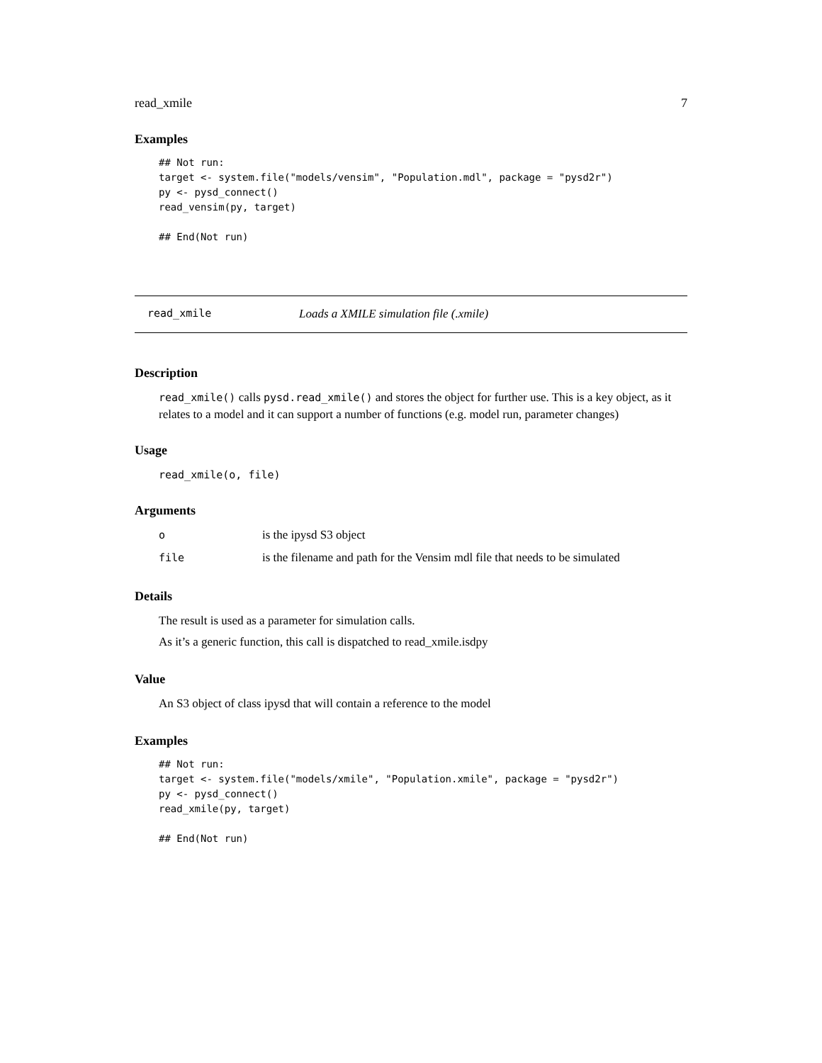read_xmile 7
Examples
## Not run:
target <- system.file("models/vensim", "Population.mdl", package = "pysd2r")
py <- pysd_connect()
read_vensim(py, target)

## End(Not run)
read_xmile Loads a XMILE simulation file (.xmile)
Description
read_xmile() calls pysd.read_xmile() and stores the object for further use. This is a key object, as it relates to a model and it can support a number of functions (e.g. model run, parameter changes)
Usage
read_xmile(o, file)
Arguments
| o | is the ipysd S3 object |
| file | is the filename and path for the Vensim mdl file that needs to be simulated |
Details
The result is used as a parameter for simulation calls.
As it’s a generic function, this call is dispatched to read_xmile.isdpy
Value
An S3 object of class ipysd that will contain a reference to the model
Examples
## Not run:
target <- system.file("models/xmile", "Population.xmile", package = "pysd2r")
py <- pysd_connect()
read_xmile(py, target)

## End(Not run)